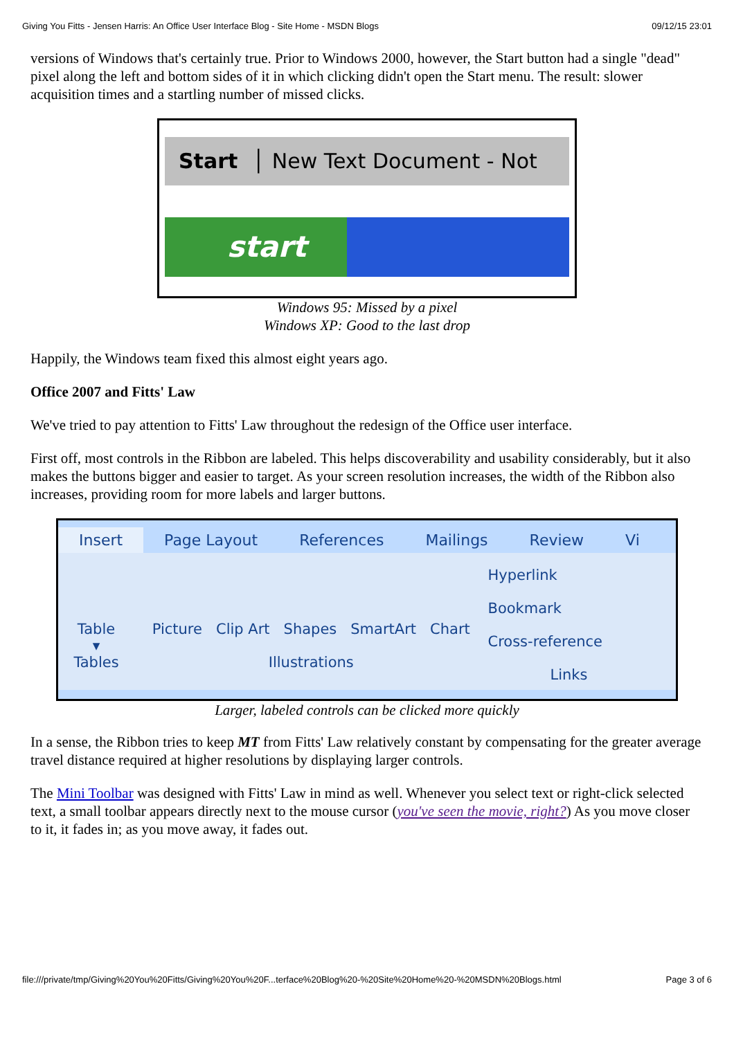Giving You Fitts - Jensen Harris: An Office User Interface Blog - Site Home - MSDN Blogs 09/12/15 23:01
versions of Windows that's certainly true. Prior to Windows 2000, however, the Start button had a single "dead" pixel along the left and bottom sides of it in which clicking didn't open the Start menu. The result: slower acquisition times and a startling number of missed clicks.
Start │ New Text Document - Not
start
Windows 95: Missed by a pixel
Windows XP: Good to the last drop
Happily, the Windows team fixed this almost eight years ago.
Office 2007 and Fitts' Law
We've tried to pay attention to Fitts' Law throughout the redesign of the Office user interface.
First off, most controls in the Ribbon are labeled. This helps discoverability and usability considerably, but it also makes the buttons bigger and easier to target. As your screen resolution increases, the width of the Ribbon also increases, providing room for more labels and larger buttons.
Insert Page Layout References Mailings Review Vi
Table
▾
Tables
Picture Clip Art Shapes SmartArt Chart
Illustrations
Hyperlink
Bookmark
Cross-reference
Links
Larger, labeled controls can be clicked more quickly
In a sense, the Ribbon tries to keep MT from Fitts' Law relatively constant by compensating for the greater average travel distance required at higher resolutions by displaying larger controls.
The Mini Toolbar was designed with Fitts' Law in mind as well. Whenever you select text or right-click selected text, a small toolbar appears directly next to the mouse cursor (you've seen the movie, right?) As you move closer to it, it fades in; as you move away, it fades out.
file:///private/tmp/Giving%20You%20Fitts/Giving%20You%20F...terface%20Blog%20-%20Site%20Home%20-%20MSDN%20Blogs.html Page 3 of 6